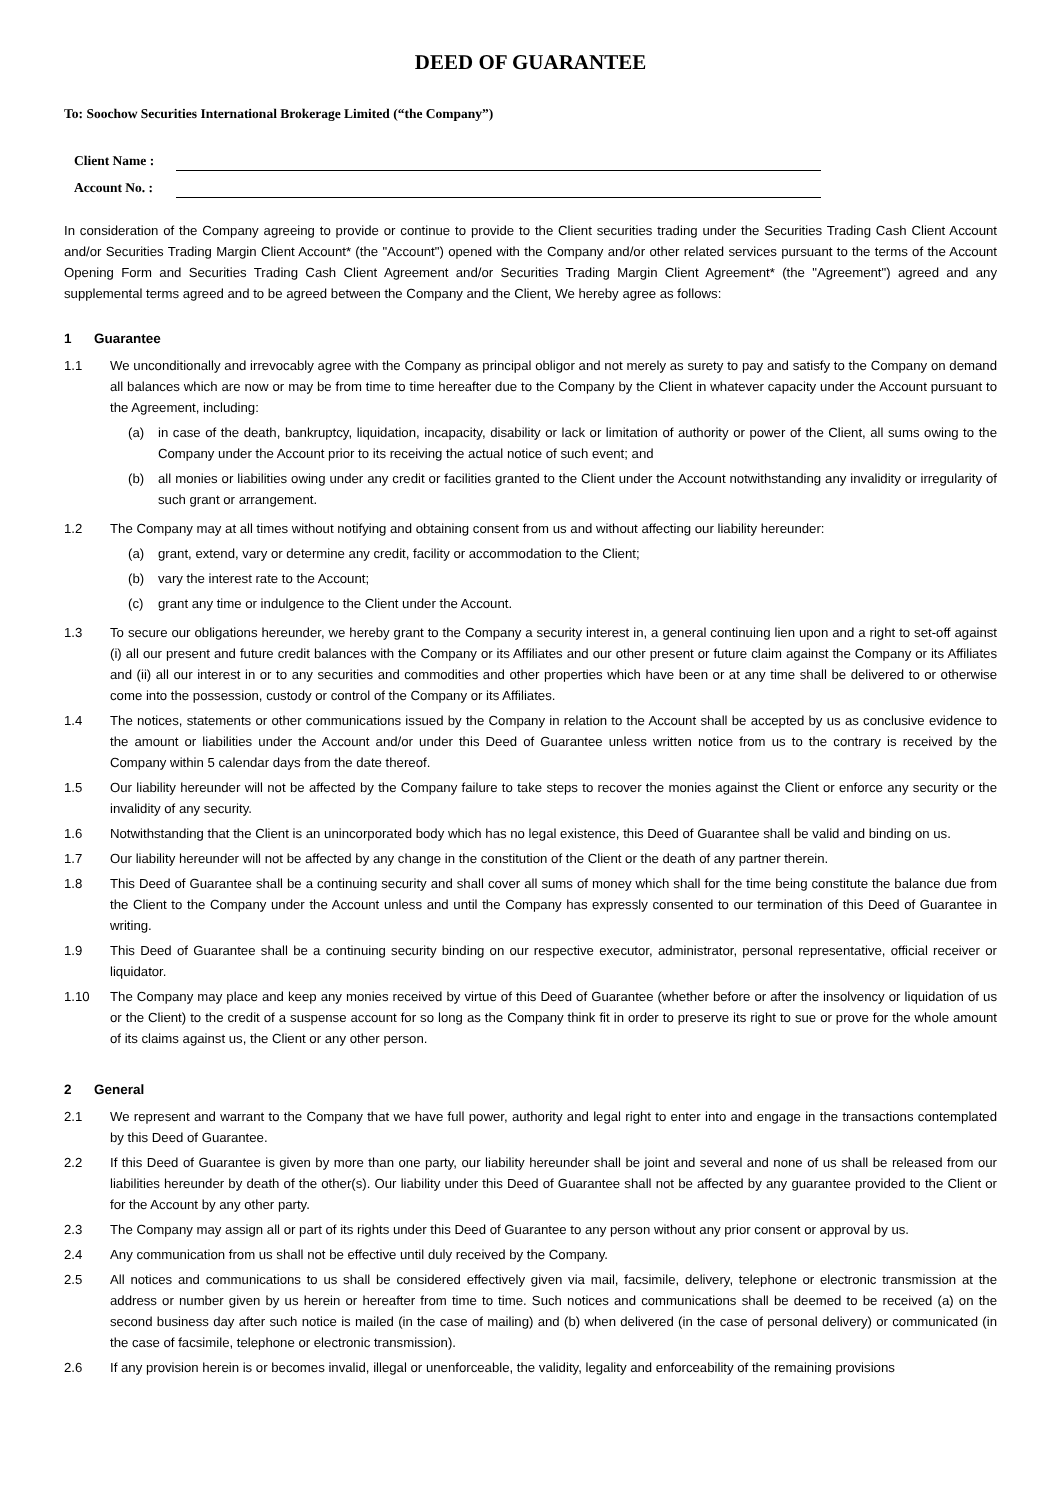DEED OF GUARANTEE
To: Soochow Securities International Brokerage Limited (“the Company”)
Client Name :
Account No. :
In consideration of the Company agreeing to provide or continue to provide to the Client securities trading under the Securities Trading Cash Client Account and/or Securities Trading Margin Client Account* (the "Account") opened with the Company and/or other related services pursuant to the terms of the Account Opening Form and Securities Trading Cash Client Agreement and/or Securities Trading Margin Client Agreement* (the "Agreement") agreed and any supplemental terms agreed and to be agreed between the Company and the Client, We hereby agree as follows:
1 Guarantee
1.1 We unconditionally and irrevocably agree with the Company as principal obligor and not merely as surety to pay and satisfy to the Company on demand all balances which are now or may be from time to time hereafter due to the Company by the Client in whatever capacity under the Account pursuant to the Agreement, including:
(a) in case of the death, bankruptcy, liquidation, incapacity, disability or lack or limitation of authority or power of the Client, all sums owing to the Company under the Account prior to its receiving the actual notice of such event; and
(b) all monies or liabilities owing under any credit or facilities granted to the Client under the Account notwithstanding any invalidity or irregularity of such grant or arrangement.
1.2 The Company may at all times without notifying and obtaining consent from us and without affecting our liability hereunder:
(a) grant, extend, vary or determine any credit, facility or accommodation to the Client;
(b) vary the interest rate to the Account;
(c) grant any time or indulgence to the Client under the Account.
1.3 To secure our obligations hereunder, we hereby grant to the Company a security interest in, a general continuing lien upon and a right to set-off against (i) all our present and future credit balances with the Company or its Affiliates and our other present or future claim against the Company or its Affiliates and (ii) all our interest in or to any securities and commodities and other properties which have been or at any time shall be delivered to or otherwise come into the possession, custody or control of the Company or its Affiliates.
1.4 The notices, statements or other communications issued by the Company in relation to the Account shall be accepted by us as conclusive evidence to the amount or liabilities under the Account and/or under this Deed of Guarantee unless written notice from us to the contrary is received by the Company within 5 calendar days from the date thereof.
1.5 Our liability hereunder will not be affected by the Company failure to take steps to recover the monies against the Client or enforce any security or the invalidity of any security.
1.6 Notwithstanding that the Client is an unincorporated body which has no legal existence, this Deed of Guarantee shall be valid and binding on us.
1.7 Our liability hereunder will not be affected by any change in the constitution of the Client or the death of any partner therein.
1.8 This Deed of Guarantee shall be a continuing security and shall cover all sums of money which shall for the time being constitute the balance due from the Client to the Company under the Account unless and until the Company has expressly consented to our termination of this Deed of Guarantee in writing.
1.9 This Deed of Guarantee shall be a continuing security binding on our respective executor, administrator, personal representative, official receiver or liquidator.
1.10 The Company may place and keep any monies received by virtue of this Deed of Guarantee (whether before or after the insolvency or liquidation of us or the Client) to the credit of a suspense account for so long as the Company think fit in order to preserve its right to sue or prove for the whole amount of its claims against us, the Client or any other person.
2 General
2.1 We represent and warrant to the Company that we have full power, authority and legal right to enter into and engage in the transactions contemplated by this Deed of Guarantee.
2.2 If this Deed of Guarantee is given by more than one party, our liability hereunder shall be joint and several and none of us shall be released from our liabilities hereunder by death of the other(s). Our liability under this Deed of Guarantee shall not be affected by any guarantee provided to the Client or for the Account by any other party.
2.3 The Company may assign all or part of its rights under this Deed of Guarantee to any person without any prior consent or approval by us.
2.4 Any communication from us shall not be effective until duly received by the Company.
2.5 All notices and communications to us shall be considered effectively given via mail, facsimile, delivery, telephone or electronic transmission at the address or number given by us herein or hereafter from time to time. Such notices and communications shall be deemed to be received (a) on the second business day after such notice is mailed (in the case of mailing) and (b) when delivered (in the case of personal delivery) or communicated (in the case of facsimile, telephone or electronic transmission).
2.6 If any provision herein is or becomes invalid, illegal or unenforceable, the validity, legality and enforceability of the remaining provisions